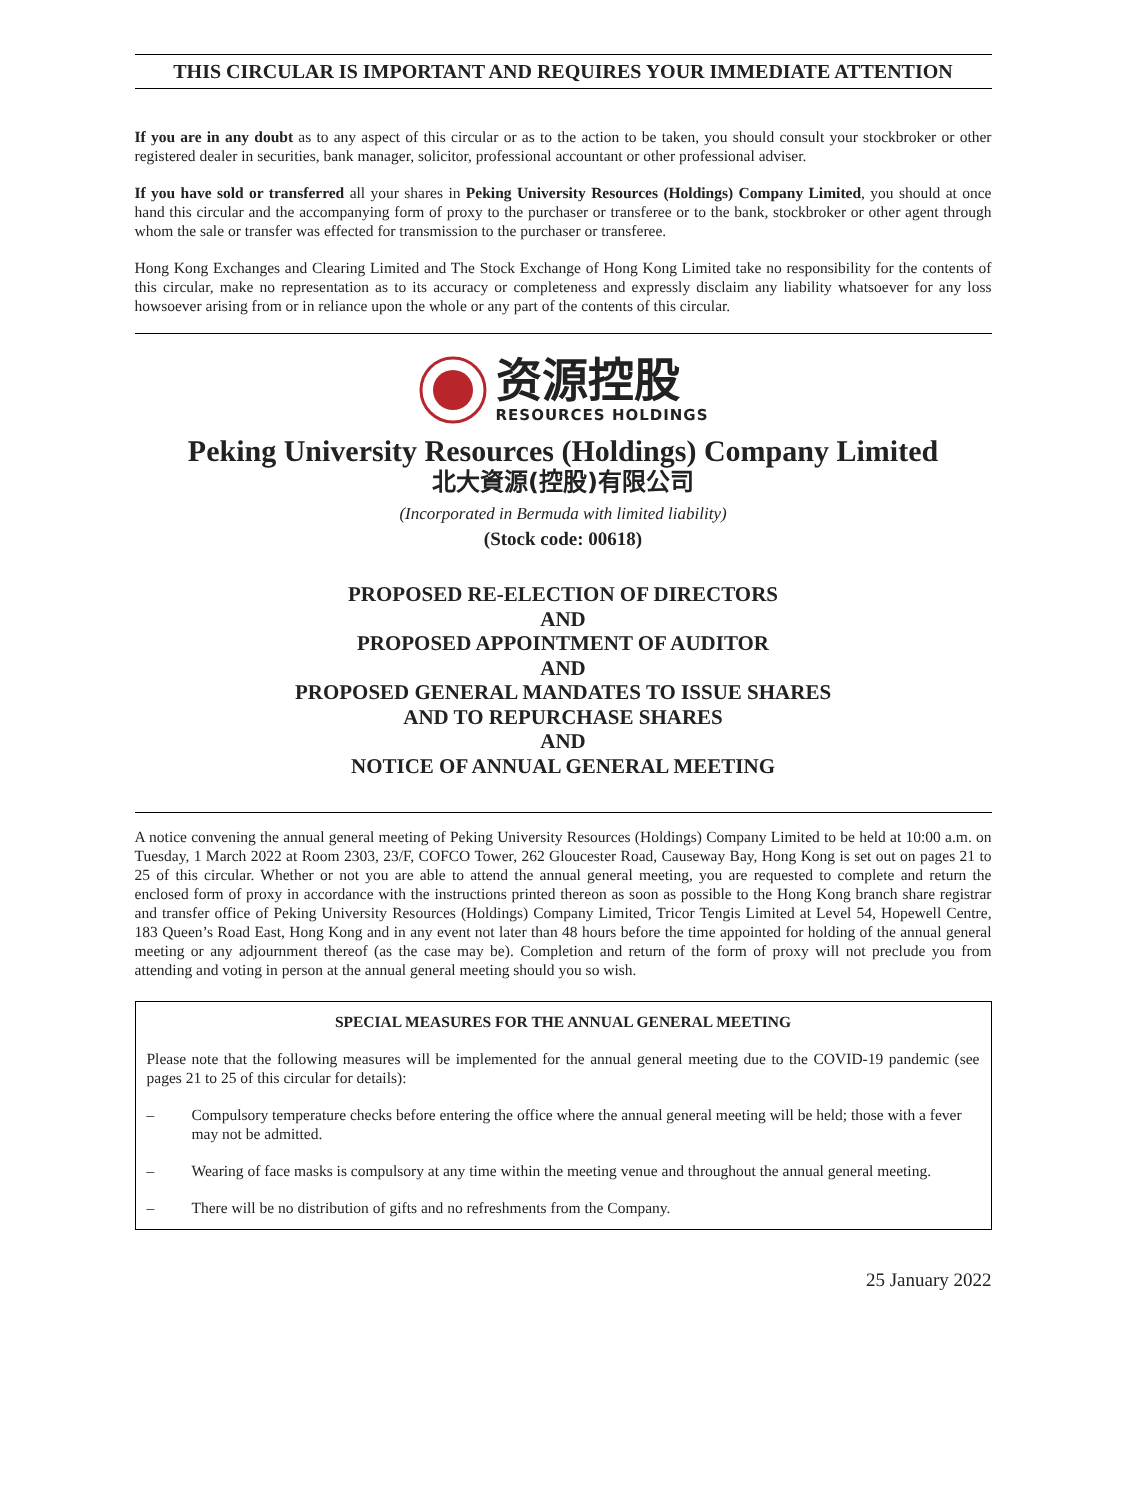THIS CIRCULAR IS IMPORTANT AND REQUIRES YOUR IMMEDIATE ATTENTION
If you are in any doubt as to any aspect of this circular or as to the action to be taken, you should consult your stockbroker or other registered dealer in securities, bank manager, solicitor, professional accountant or other professional adviser.
If you have sold or transferred all your shares in Peking University Resources (Holdings) Company Limited, you should at once hand this circular and the accompanying form of proxy to the purchaser or transferee or to the bank, stockbroker or other agent through whom the sale or transfer was effected for transmission to the purchaser or transferee.
Hong Kong Exchanges and Clearing Limited and The Stock Exchange of Hong Kong Limited take no responsibility for the contents of this circular, make no representation as to its accuracy or completeness and expressly disclaim any liability whatsoever for any loss howsoever arising from or in reliance upon the whole or any part of the contents of this circular.
资源控股
RESOURCES HOLDINGS
Peking University Resources (Holdings) Company Limited
北大資源(控股)有限公司
(Incorporated in Bermuda with limited liability)
(Stock code: 00618)
PROPOSED RE-ELECTION OF DIRECTORS
AND
PROPOSED APPOINTMENT OF AUDITOR
AND
PROPOSED GENERAL MANDATES TO ISSUE SHARES
AND TO REPURCHASE SHARES
AND
NOTICE OF ANNUAL GENERAL MEETING
A notice convening the annual general meeting of Peking University Resources (Holdings) Company Limited to be held at 10:00 a.m. on Tuesday, 1 March 2022 at Room 2303, 23/F, COFCO Tower, 262 Gloucester Road, Causeway Bay, Hong Kong is set out on pages 21 to 25 of this circular. Whether or not you are able to attend the annual general meeting, you are requested to complete and return the enclosed form of proxy in accordance with the instructions printed thereon as soon as possible to the Hong Kong branch share registrar and transfer office of Peking University Resources (Holdings) Company Limited, Tricor Tengis Limited at Level 54, Hopewell Centre, 183 Queen’s Road East, Hong Kong and in any event not later than 48 hours before the time appointed for holding of the annual general meeting or any adjournment thereof (as the case may be). Completion and return of the form of proxy will not preclude you from attending and voting in person at the annual general meeting should you so wish.
SPECIAL MEASURES FOR THE ANNUAL GENERAL MEETING
Please note that the following measures will be implemented for the annual general meeting due to the COVID-19 pandemic (see pages 21 to 25 of this circular for details):
– Compulsory temperature checks before entering the office where the annual general meeting will be held; those with a fever may not be admitted.
– Wearing of face masks is compulsory at any time within the meeting venue and throughout the annual general meeting.
– There will be no distribution of gifts and no refreshments from the Company.
25 January 2022